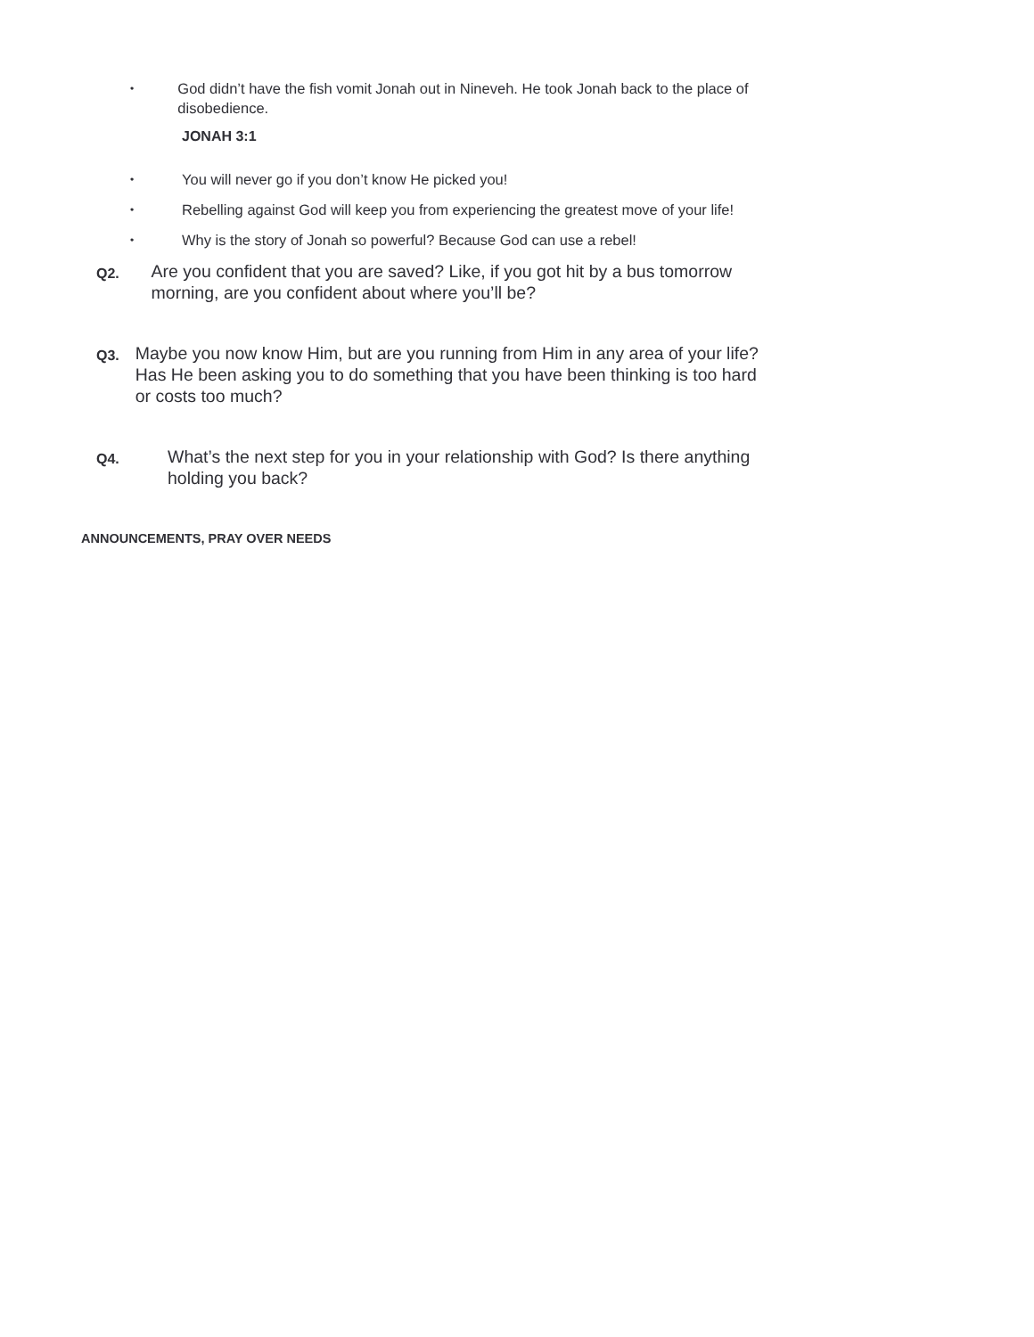• God didn’t have the fish vomit Jonah out in Nineveh. He took Jonah back to the place of disobedience.
JONAH 3:1
• You will never go if you don’t know He picked you!
• Rebelling against God will keep you from experiencing the greatest move of your life!
• Why is the story of Jonah so powerful? Because God can use a rebel!
Q2. Are you confident that you are saved? Like, if you got hit by a bus tomorrow morning, are you confident about where you’ll be?
Q3. Maybe you now know Him, but are you running from Him in any area of your life? Has He been asking you to do something that you have been thinking is too hard or costs too much?
Q4. What’s the next step for you in your relationship with God? Is there anything holding you back?
ANNOUNCEMENTS, PRAY OVER NEEDS